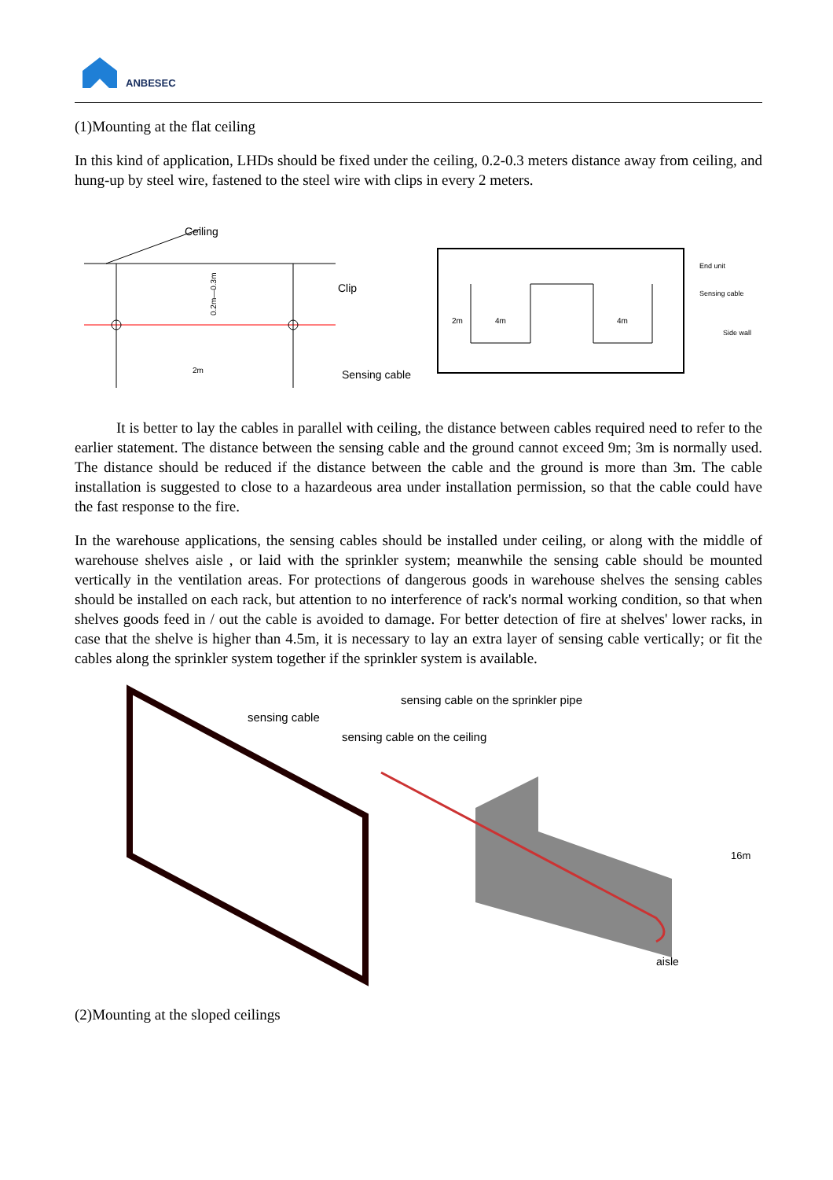ANBESEC
(1)Mounting at the flat ceiling
In this kind of application, LHDs should be fixed under the ceiling, 0.2-0.3 meters distance away from ceiling, and hung-up by steel wire, fastened to the steel wire with clips in every 2 meters.
Ceiling
Clip
Sensing cable
2m
0.2m—0.3m
4m
4m
2m
End unit
Sensing cable
Side wall
It is better to lay the cables in parallel with ceiling, the distance between cables required need to refer to the earlier statement. The distance between the sensing cable and the ground cannot exceed 9m; 3m is normally used. The distance should be reduced if the distance between the cable and the ground is more than 3m. The cable installation is suggested to close to a hazardeous area under installation permission, so that the cable could have the fast response to the fire.
In the warehouse applications, the sensing cables should be installed under ceiling, or along with the middle of warehouse shelves aisle , or laid with the sprinkler system; meanwhile the sensing cable should be mounted vertically in the ventilation areas. For protections of dangerous goods in warehouse shelves the sensing cables should be installed on each rack, but attention to no interference of rack's normal working condition, so that when shelves goods feed in / out the cable is avoided to damage. For better detection of fire at shelves' lower racks, in case that the shelve is higher than 4.5m, it is necessary to lay an extra layer of sensing cable vertically; or fit the cables along the sprinkler system together if the sprinkler system is available.
sensing cable
sensing cable on the sprinkler pipe
sensing cable on the ceiling
16m
aisle
(2)Mounting at the sloped ceilings